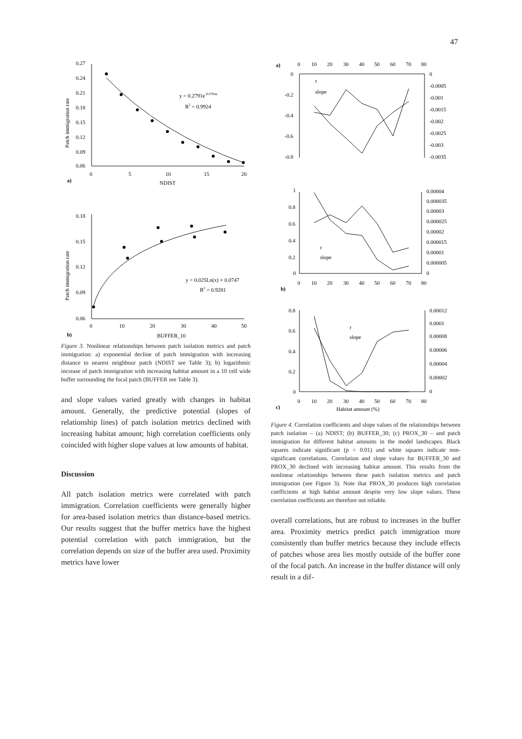47
0.27
0.24
0.21
0.18
0.15
0.12
0.09
0.06
0
5
10
15
20
y = 0.2791e-0.0764x
R2 = 0.9924
a)
NDIST
Patch immigration rate
0.18
0.15
0.12
0.09
0.06
0
10
20
30
40
50
y = 0.025Ln(x) + 0.0747
R2 = 0.9281
b)
BUFFER_10
Patch immigration rate
Figure 3. Nonlinear relationships between patch isolation metrics and patch immigration: a) exponential decline of patch immigration with increasing distance to nearest neighbour patch (NDIST see Table 3); b) logarithmic increase of patch immigration with increasing habitat amount in a 10 cell wide buffer surrounding the focal patch (BUFFER see Table 3).
and slope values varied greatly with changes in habitat amount. Generally, the predictive potential (slopes of relationship lines) of patch isolation metrics declined with increasing habitat amount; high correlation coefficients only coincided with higher slope values at low amounts of habitat.
Discussion
All patch isolation metrics were correlated with patch immigration. Correlation coefficients were generally higher for area-based isolation metrics than distance-based metrics. Our results suggest that the buffer metrics have the highest potential correlation with patch immigration, but the correlation depends on size of the buffer area used. Proximity metrics have lower
a)
0
10
20
30
40
50
60
70
80
0
-0.2
-0.4
-0.6
-0.8
0
-0.0005
-0.001
-0.0015
-0.002
-0.0025
-0.003
-0.0035
r
slope
1
0.8
0.6
0.4
0.2
0
0.00004
0.000035
0.00003
0.000025
0.00002
0.000015
0.00001
0.000005
0
r
slope
0
10
20
30
40
50
60
70
80
b)
0.8
0.6
0.4
0.2
0
0.00012
0.0001
0.00008
0.00006
0.00004
0.00002
0
r
slope
0
10
20
30
40
50
60
70
80
c)
Habitat amount (%)
Figure 4. Correlation coefficients and slope values of the relationships between patch isolation – (a) NDIST; (b) BUFFER_30; (c) PROX_30 – and patch immigration for different habitat amounts in the model landscapes. Black squares indicate significant (p < 0.01) and white squares indicate non-significant correlations. Correlation and slope values for BUFFER_30 and PROX_30 declined with increasing habitat amount. This results from the nonlinear relationships between these patch isolation metrics and patch immigration (see Figure 3). Note that PROX_30 produces high correlation coefficients at high habitat amount despite very low slope values. These correlation coefficients are therefore not reliable.
overall correlations, but are robust to increases in the buffer area. Proximity metrics predict patch immigration more consistently than buffer metrics because they include effects of patches whose area lies mostly outside of the buffer zone of the focal patch. An increase in the buffer distance will only result in a dif-